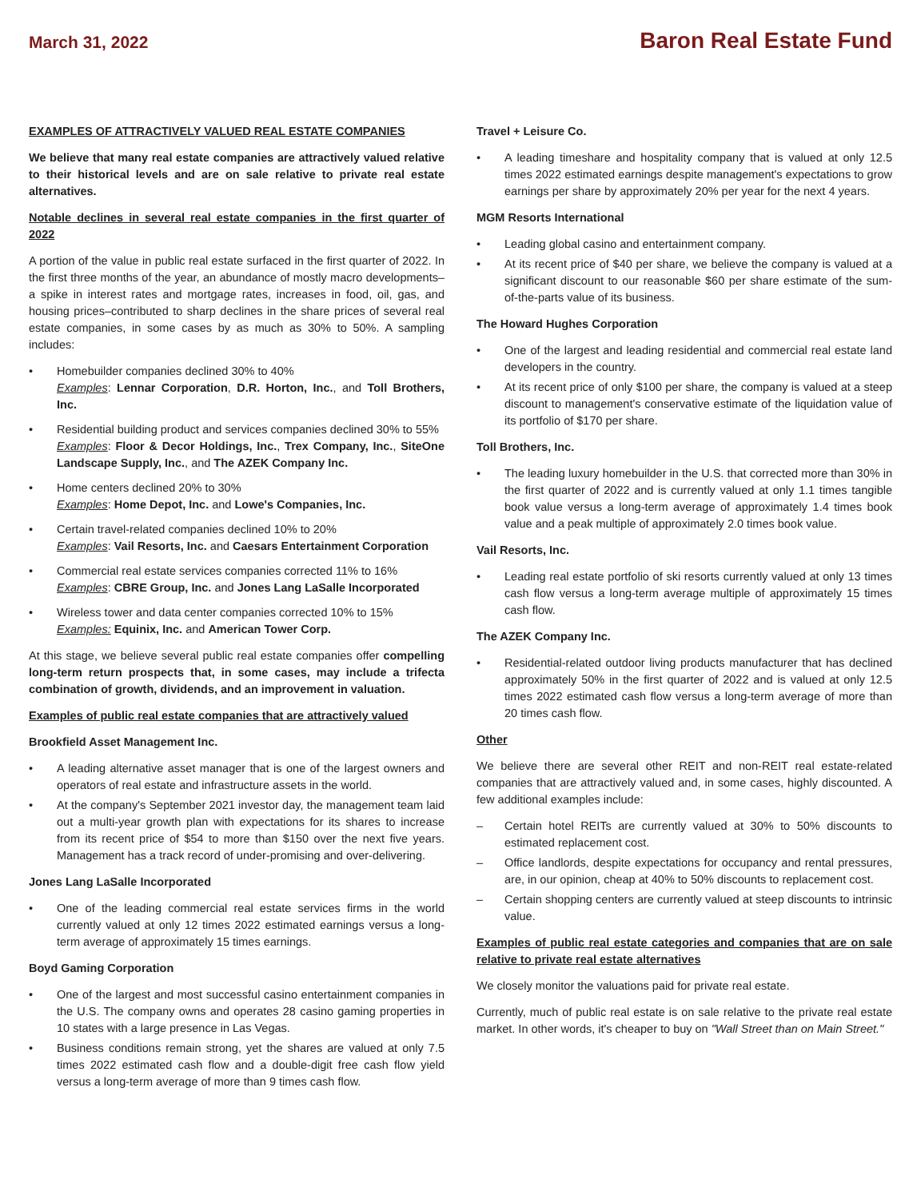March 31, 2022
Baron Real Estate Fund
EXAMPLES OF ATTRACTIVELY VALUED REAL ESTATE COMPANIES
We believe that many real estate companies are attractively valued relative to their historical levels and are on sale relative to private real estate alternatives.
Notable declines in several real estate companies in the first quarter of 2022
A portion of the value in public real estate surfaced in the first quarter of 2022. In the first three months of the year, an abundance of mostly macro developments–a spike in interest rates and mortgage rates, increases in food, oil, gas, and housing prices–contributed to sharp declines in the share prices of several real estate companies, in some cases by as much as 30% to 50%. A sampling includes:
• Homebuilder companies declined 30% to 40%
Examples: Lennar Corporation, D.R. Horton, Inc., and Toll Brothers, Inc.
• Residential building product and services companies declined 30% to 55%
Examples: Floor & Decor Holdings, Inc., Trex Company, Inc., SiteOne Landscape Supply, Inc., and The AZEK Company Inc.
• Home centers declined 20% to 30%
Examples: Home Depot, Inc. and Lowe's Companies, Inc.
• Certain travel-related companies declined 10% to 20%
Examples: Vail Resorts, Inc. and Caesars Entertainment Corporation
• Commercial real estate services companies corrected 11% to 16%
Examples: CBRE Group, Inc. and Jones Lang LaSalle Incorporated
• Wireless tower and data center companies corrected 10% to 15%
Examples: Equinix, Inc. and American Tower Corp.
At this stage, we believe several public real estate companies offer compelling long-term return prospects that, in some cases, may include a trifecta combination of growth, dividends, and an improvement in valuation.
Examples of public real estate companies that are attractively valued
Brookfield Asset Management Inc.
• A leading alternative asset manager that is one of the largest owners and operators of real estate and infrastructure assets in the world.
• At the company's September 2021 investor day, the management team laid out a multi-year growth plan with expectations for its shares to increase from its recent price of $54 to more than $150 over the next five years. Management has a track record of under-promising and over-delivering.
Jones Lang LaSalle Incorporated
• One of the leading commercial real estate services firms in the world currently valued at only 12 times 2022 estimated earnings versus a long-term average of approximately 15 times earnings.
Boyd Gaming Corporation
• One of the largest and most successful casino entertainment companies in the U.S. The company owns and operates 28 casino gaming properties in 10 states with a large presence in Las Vegas.
• Business conditions remain strong, yet the shares are valued at only 7.5 times 2022 estimated cash flow and a double-digit free cash flow yield versus a long-term average of more than 9 times cash flow.
Travel + Leisure Co.
• A leading timeshare and hospitality company that is valued at only 12.5 times 2022 estimated earnings despite management's expectations to grow earnings per share by approximately 20% per year for the next 4 years.
MGM Resorts International
• Leading global casino and entertainment company.
• At its recent price of $40 per share, we believe the company is valued at a significant discount to our reasonable $60 per share estimate of the sum-of-the-parts value of its business.
The Howard Hughes Corporation
• One of the largest and leading residential and commercial real estate land developers in the country.
• At its recent price of only $100 per share, the company is valued at a steep discount to management's conservative estimate of the liquidation value of its portfolio of $170 per share.
Toll Brothers, Inc.
• The leading luxury homebuilder in the U.S. that corrected more than 30% in the first quarter of 2022 and is currently valued at only 1.1 times tangible book value versus a long-term average of approximately 1.4 times book value and a peak multiple of approximately 2.0 times book value.
Vail Resorts, Inc.
• Leading real estate portfolio of ski resorts currently valued at only 13 times cash flow versus a long-term average multiple of approximately 15 times cash flow.
The AZEK Company Inc.
• Residential-related outdoor living products manufacturer that has declined approximately 50% in the first quarter of 2022 and is valued at only 12.5 times 2022 estimated cash flow versus a long-term average of more than 20 times cash flow.
Other
We believe there are several other REIT and non-REIT real estate-related companies that are attractively valued and, in some cases, highly discounted. A few additional examples include:
– Certain hotel REITs are currently valued at 30% to 50% discounts to estimated replacement cost.
– Office landlords, despite expectations for occupancy and rental pressures, are, in our opinion, cheap at 40% to 50% discounts to replacement cost.
– Certain shopping centers are currently valued at steep discounts to intrinsic value.
Examples of public real estate categories and companies that are on sale relative to private real estate alternatives
We closely monitor the valuations paid for private real estate.
Currently, much of public real estate is on sale relative to the private real estate market. In other words, it's cheaper to buy on "Wall Street than on Main Street."